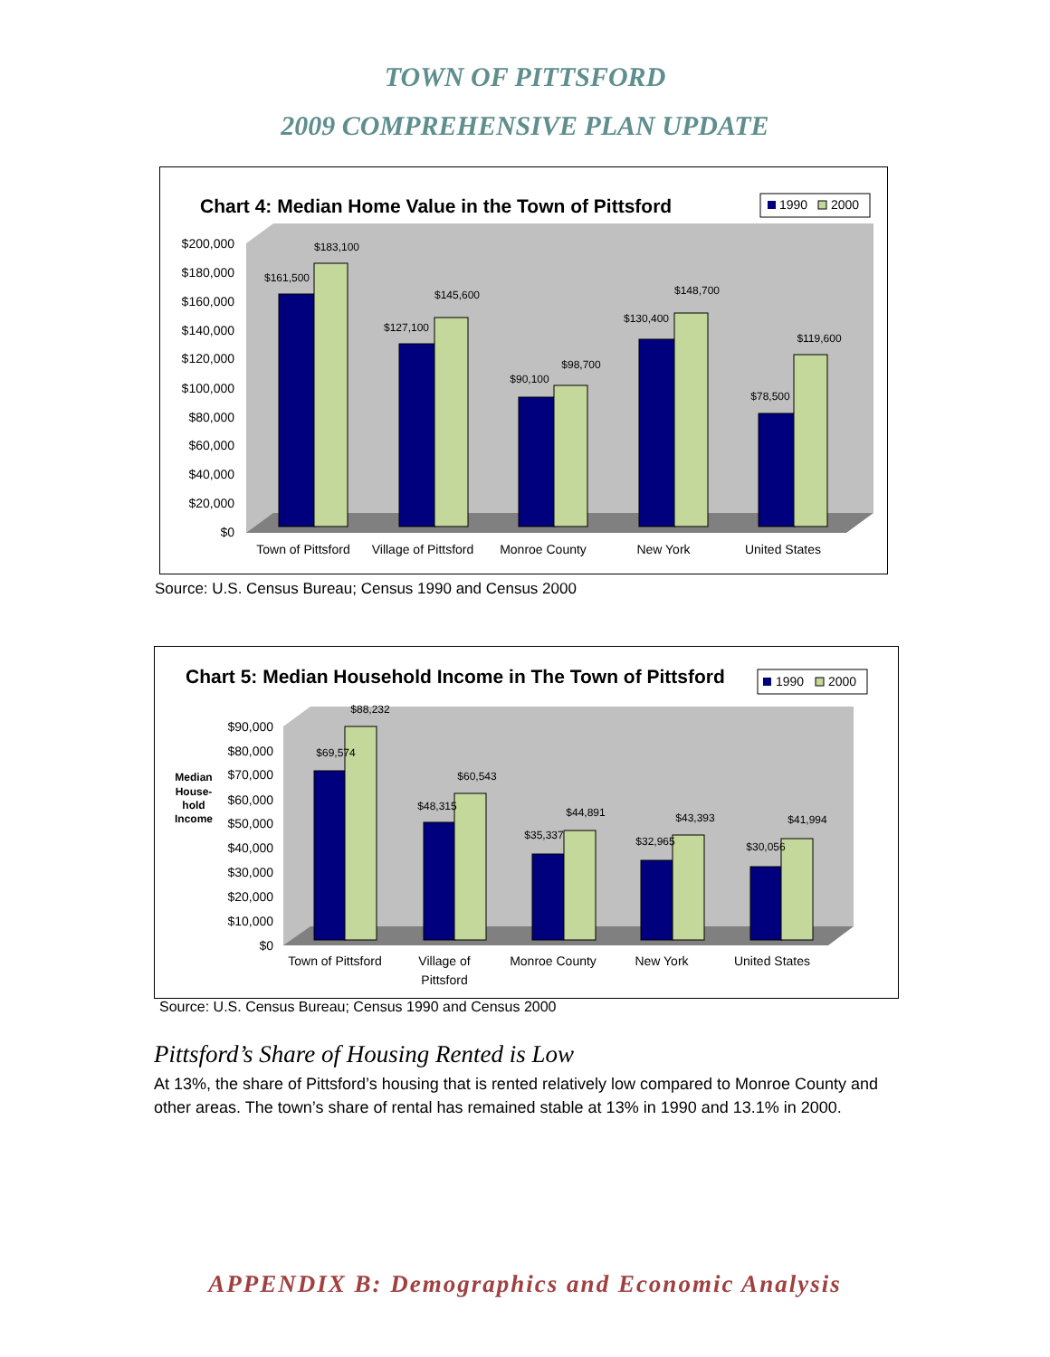TOWN OF PITTSFORD
2009 COMPREHENSIVE PLAN UPDATE
Chart 4: Median Home Value in the Town of Pittsford
1990
2000
$200,000
$180,000
$160,000
$140,000
$120,000
$100,000
$80,000
$60,000
$40,000
$20,000
$0
$161,500
$183,100
$127,100
$145,600
$90,100
$98,700
$130,400
$148,700
$78,500
$119,600
Town of Pittsford
Village of Pittsford
Monroe County
New York
United States
Source: U.S. Census Bureau; Census 1990 and Census 2000
Chart 5: Median Household Income in The Town of Pittsford
1990
2000
Median
House-
hold
Income
$90,000
$80,000
$70,000
$60,000
$50,000
$40,000
$30,000
$20,000
$10,000
$0
$69,574
$88,232
$48,315
$60,543
$35,337
$44,891
$32,965
$43,393
$30,056
$41,994
Town of Pittsford
Village of
Pittsford
Monroe County
New York
United States
Source: U.S. Census Bureau; Census 1990 and Census 2000
Pittsford’s Share of Housing Rented is Low
At 13%, the share of Pittsford’s housing that is rented relatively low compared to Monroe County and other areas. The town’s share of rental has remained stable at 13% in 1990 and 13.1% in 2000.
APPENDIX B: Demographics and Economic Analysis